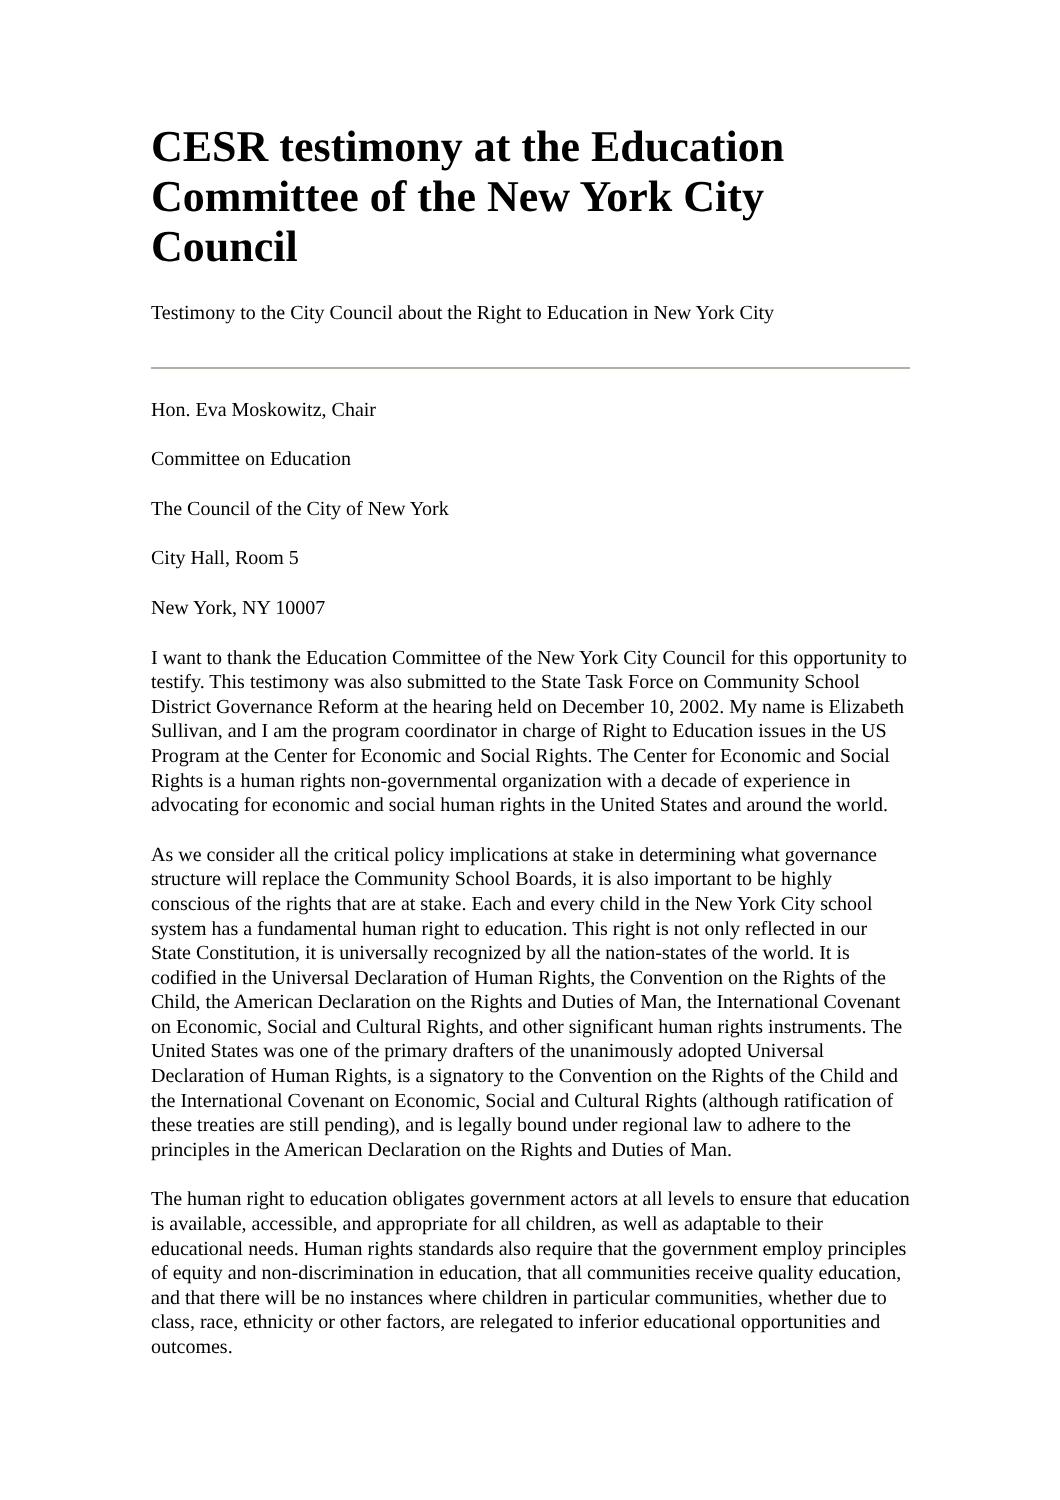CESR testimony at the Education Committee of the New York City Council
Testimony to the City Council about the Right to Education in New York City
Hon. Eva Moskowitz, Chair
Committee on Education
The Council of the City of New York
City Hall, Room 5
New York, NY 10007
I want to thank the Education Committee of the New York City Council for this opportunity to testify. This testimony was also submitted to the State Task Force on Community School District Governance Reform at the hearing held on December 10, 2002. My name is Elizabeth Sullivan, and I am the program coordinator in charge of Right to Education issues in the US Program at the Center for Economic and Social Rights. The Center for Economic and Social Rights is a human rights non-governmental organization with a decade of experience in advocating for economic and social human rights in the United States and around the world.
As we consider all the critical policy implications at stake in determining what governance structure will replace the Community School Boards, it is also important to be highly conscious of the rights that are at stake. Each and every child in the New York City school system has a fundamental human right to education. This right is not only reflected in our State Constitution, it is universally recognized by all the nation-states of the world. It is codified in the Universal Declaration of Human Rights, the Convention on the Rights of the Child, the American Declaration on the Rights and Duties of Man, the International Covenant on Economic, Social and Cultural Rights, and other significant human rights instruments. The United States was one of the primary drafters of the unanimously adopted Universal Declaration of Human Rights, is a signatory to the Convention on the Rights of the Child and the International Covenant on Economic, Social and Cultural Rights (although ratification of these treaties are still pending), and is legally bound under regional law to adhere to the principles in the American Declaration on the Rights and Duties of Man.
The human right to education obligates government actors at all levels to ensure that education is available, accessible, and appropriate for all children, as well as adaptable to their educational needs. Human rights standards also require that the government employ principles of equity and non-discrimination in education, that all communities receive quality education, and that there will be no instances where children in particular communities, whether due to class, race, ethnicity or other factors, are relegated to inferior educational opportunities and outcomes.